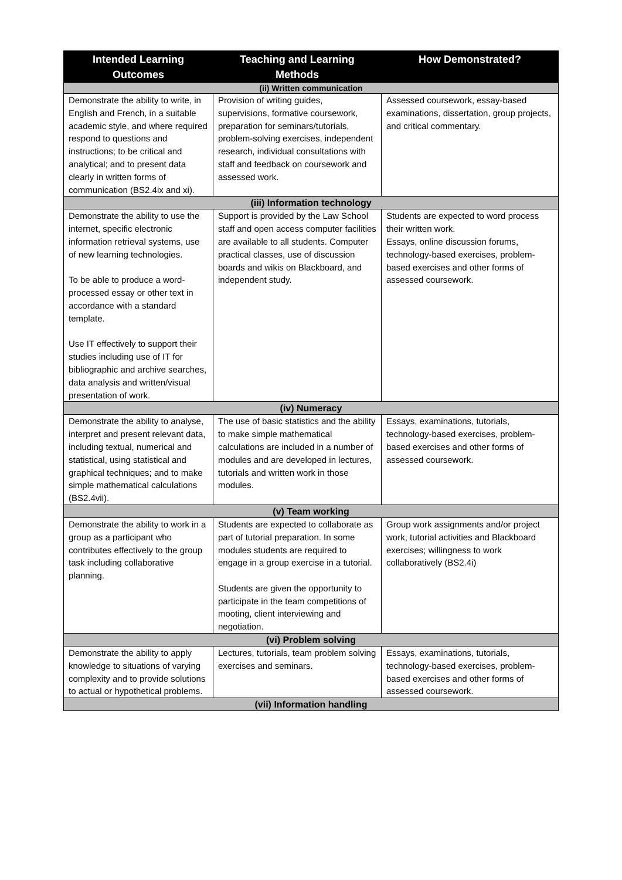| Intended Learning Outcomes | Teaching and Learning Methods | How Demonstrated? |
| --- | --- | --- |
| (ii) Written communication | | |
| Demonstrate the ability to write, in English and French, in a suitable academic style, and where required respond to questions and instructions; to be critical and analytical; and to present data clearly in written forms of communication (BS2.4ix and xi). | Provision of writing guides, supervisions, formative coursework, preparation for seminars/tutorials, problem-solving exercises, independent research, individual consultations with staff and feedback on coursework and assessed work. | Assessed coursework, essay-based examinations, dissertation, group projects, and critical commentary. |
| (iii) Information technology | | |
| Demonstrate the ability to use the internet, specific electronic information retrieval systems, use of new learning technologies. To be able to produce a word-processed essay or other text in accordance with a standard template. Use IT effectively to support their studies including use of IT for bibliographic and archive searches, data analysis and written/visual presentation of work. | Support is provided by the Law School staff and open access computer facilities are available to all students. Computer practical classes, use of discussion boards and wikis on Blackboard, and independent study. | Students are expected to word process their written work. Essays, online discussion forums, technology-based exercises, problem-based exercises and other forms of assessed coursework. |
| (iv) Numeracy | | |
| Demonstrate the ability to analyse, interpret and present relevant data, including textual, numerical and statistical, using statistical and graphical techniques; and to make simple mathematical calculations (BS2.4vii). | The use of basic statistics and the ability to make simple mathematical calculations are included in a number of modules and are developed in lectures, tutorials and written work in those modules. | Essays, examinations, tutorials, technology-based exercises, problem-based exercises and other forms of assessed coursework. |
| (v) Team working | | |
| Demonstrate the ability to work in a group as a participant who contributes effectively to the group task including collaborative planning. | Students are expected to collaborate as part of tutorial preparation. In some modules students are required to engage in a group exercise in a tutorial. Students are given the opportunity to participate in the team competitions of mooting, client interviewing and negotiation. | Group work assignments and/or project work, tutorial activities and Blackboard exercises; willingness to work collaboratively (BS2.4i) |
| (vi) Problem solving | | |
| Demonstrate the ability to apply knowledge to situations of varying complexity and to provide solutions to actual or hypothetical problems. | Lectures, tutorials, team problem solving exercises and seminars. | Essays, examinations, tutorials, technology-based exercises, problem-based exercises and other forms of assessed coursework. |
| (vii) Information handling | | |